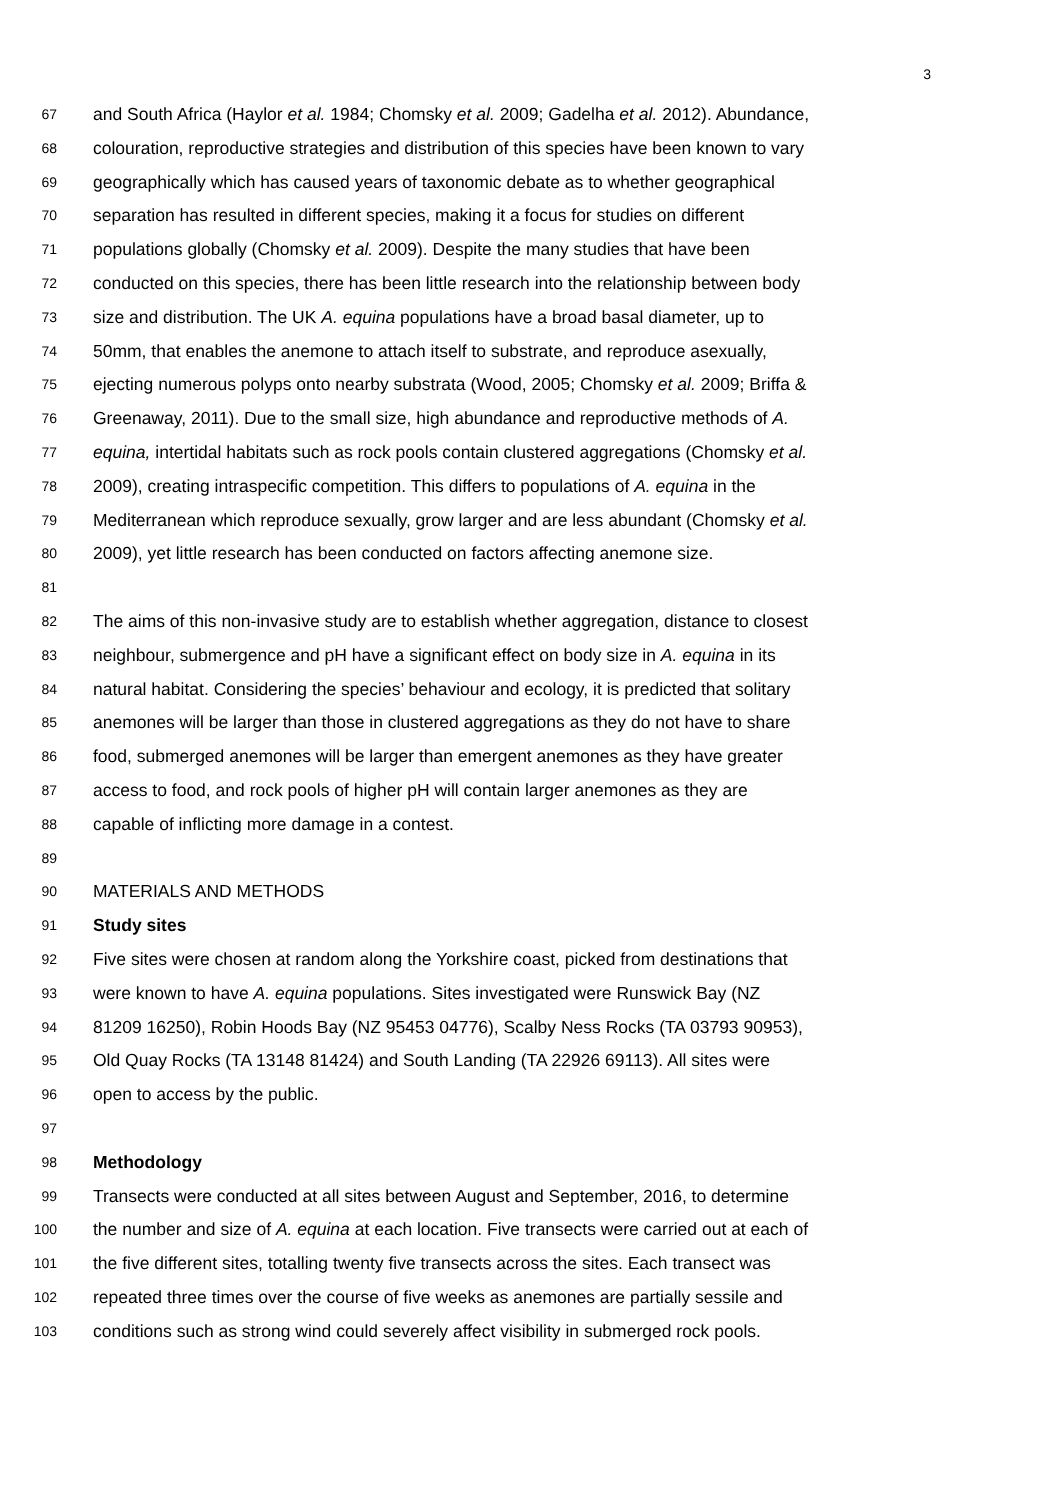3
67 and South Africa (Haylor et al. 1984; Chomsky et al. 2009; Gadelha et al. 2012). Abundance,
68 colouration, reproductive strategies and distribution of this species have been known to vary
69 geographically which has caused years of taxonomic debate as to whether geographical
70 separation has resulted in different species, making it a focus for studies on different
71 populations globally (Chomsky et al. 2009). Despite the many studies that have been
72 conducted on this species, there has been little research into the relationship between body
73 size and distribution. The UK A. equina populations have a broad basal diameter, up to
74 50mm, that enables the anemone to attach itself to substrate, and reproduce asexually,
75 ejecting numerous polyps onto nearby substrata (Wood, 2005; Chomsky et al. 2009; Briffa &
76 Greenaway, 2011). Due to the small size, high abundance and reproductive methods of A.
77 equina, intertidal habitats such as rock pools contain clustered aggregations (Chomsky et al.
78 2009), creating intraspecific competition. This differs to populations of A. equina in the
79 Mediterranean which reproduce sexually, grow larger and are less abundant (Chomsky et al.
80 2009), yet little research has been conducted on factors affecting anemone size.
81
82 The aims of this non-invasive study are to establish whether aggregation, distance to closest
83 neighbour, submergence and pH have a significant effect on body size in A. equina in its
84 natural habitat. Considering the species’ behaviour and ecology, it is predicted that solitary
85 anemones will be larger than those in clustered aggregations as they do not have to share
86 food, submerged anemones will be larger than emergent anemones as they have greater
87 access to food, and rock pools of higher pH will contain larger anemones as they are
88 capable of inflicting more damage in a contest.
89
90 MATERIALS AND METHODS
91 Study sites
92 Five sites were chosen at random along the Yorkshire coast, picked from destinations that
93 were known to have A. equina populations. Sites investigated were Runswick Bay (NZ
94 81209 16250), Robin Hoods Bay (NZ 95453 04776), Scalby Ness Rocks (TA 03793 90953),
95 Old Quay Rocks (TA 13148 81424) and South Landing (TA 22926 69113). All sites were
96 open to access by the public.
97
98 Methodology
99 Transects were conducted at all sites between August and September, 2016, to determine
100 the number and size of A. equina at each location. Five transects were carried out at each of
101 the five different sites, totalling twenty five transects across the sites. Each transect was
102 repeated three times over the course of five weeks as anemones are partially sessile and
103 conditions such as strong wind could severely affect visibility in submerged rock pools.